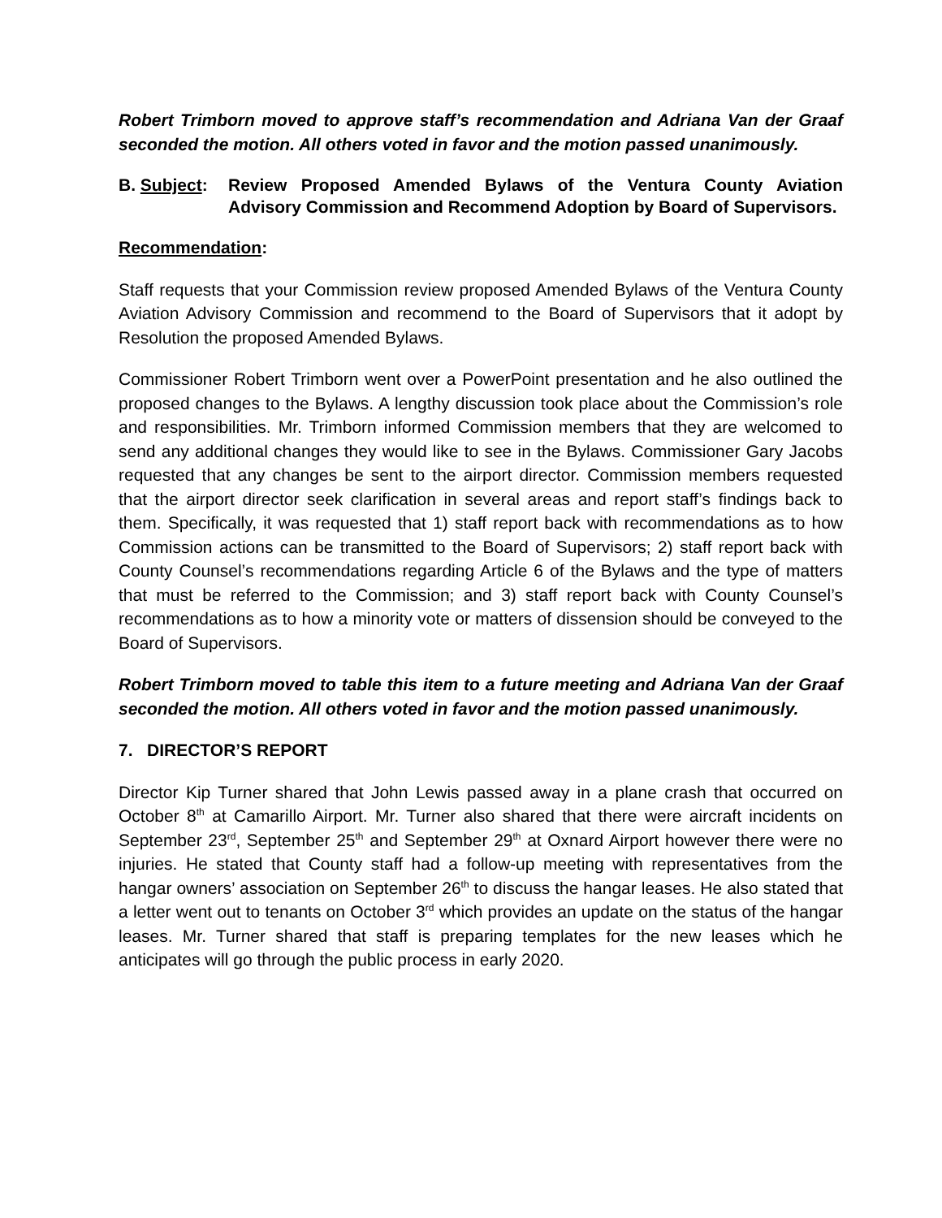Robert Trimborn moved to approve staff’s recommendation and Adriana Van der Graaf seconded the motion. All others voted in favor and the motion passed unanimously.
B. Subject:
Review Proposed Amended Bylaws of the Ventura County Aviation Advisory Commission and Recommend Adoption by Board of Supervisors.
Recommendation:
Staff requests that your Commission review proposed Amended Bylaws of the Ventura County Aviation Advisory Commission and recommend to the Board of Supervisors that it adopt by Resolution the proposed Amended Bylaws.
Commissioner Robert Trimborn went over a PowerPoint presentation and he also outlined the proposed changes to the Bylaws. A lengthy discussion took place about the Commission’s role and responsibilities. Mr. Trimborn informed Commission members that they are welcomed to send any additional changes they would like to see in the Bylaws. Commissioner Gary Jacobs requested that any changes be sent to the airport director. Commission members requested that the airport director seek clarification in several areas and report staff’s findings back to them. Specifically, it was requested that 1) staff report back with recommendations as to how Commission actions can be transmitted to the Board of Supervisors; 2) staff report back with County Counsel’s recommendations regarding Article 6 of the Bylaws and the type of matters that must be referred to the Commission; and 3) staff report back with County Counsel’s recommendations as to how a minority vote or matters of dissension should be conveyed to the Board of Supervisors.
Robert Trimborn moved to table this item to a future meeting and Adriana Van der Graaf seconded the motion. All others voted in favor and the motion passed unanimously.
7. DIRECTOR’S REPORT
Director Kip Turner shared that John Lewis passed away in a plane crash that occurred on October 8<sup>th</sup> at Camarillo Airport. Mr. Turner also shared that there were aircraft incidents on September 23<sup>rd</sup>, September 25<sup>th</sup> and September 29<sup>th</sup> at Oxnard Airport however there were no injuries. He stated that County staff had a follow-up meeting with representatives from the hangar owners’ association on September 26<sup>th</sup> to discuss the hangar leases. He also stated that a letter went out to tenants on October 3<sup>rd</sup> which provides an update on the status of the hangar leases. Mr. Turner shared that staff is preparing templates for the new leases which he anticipates will go through the public process in early 2020.